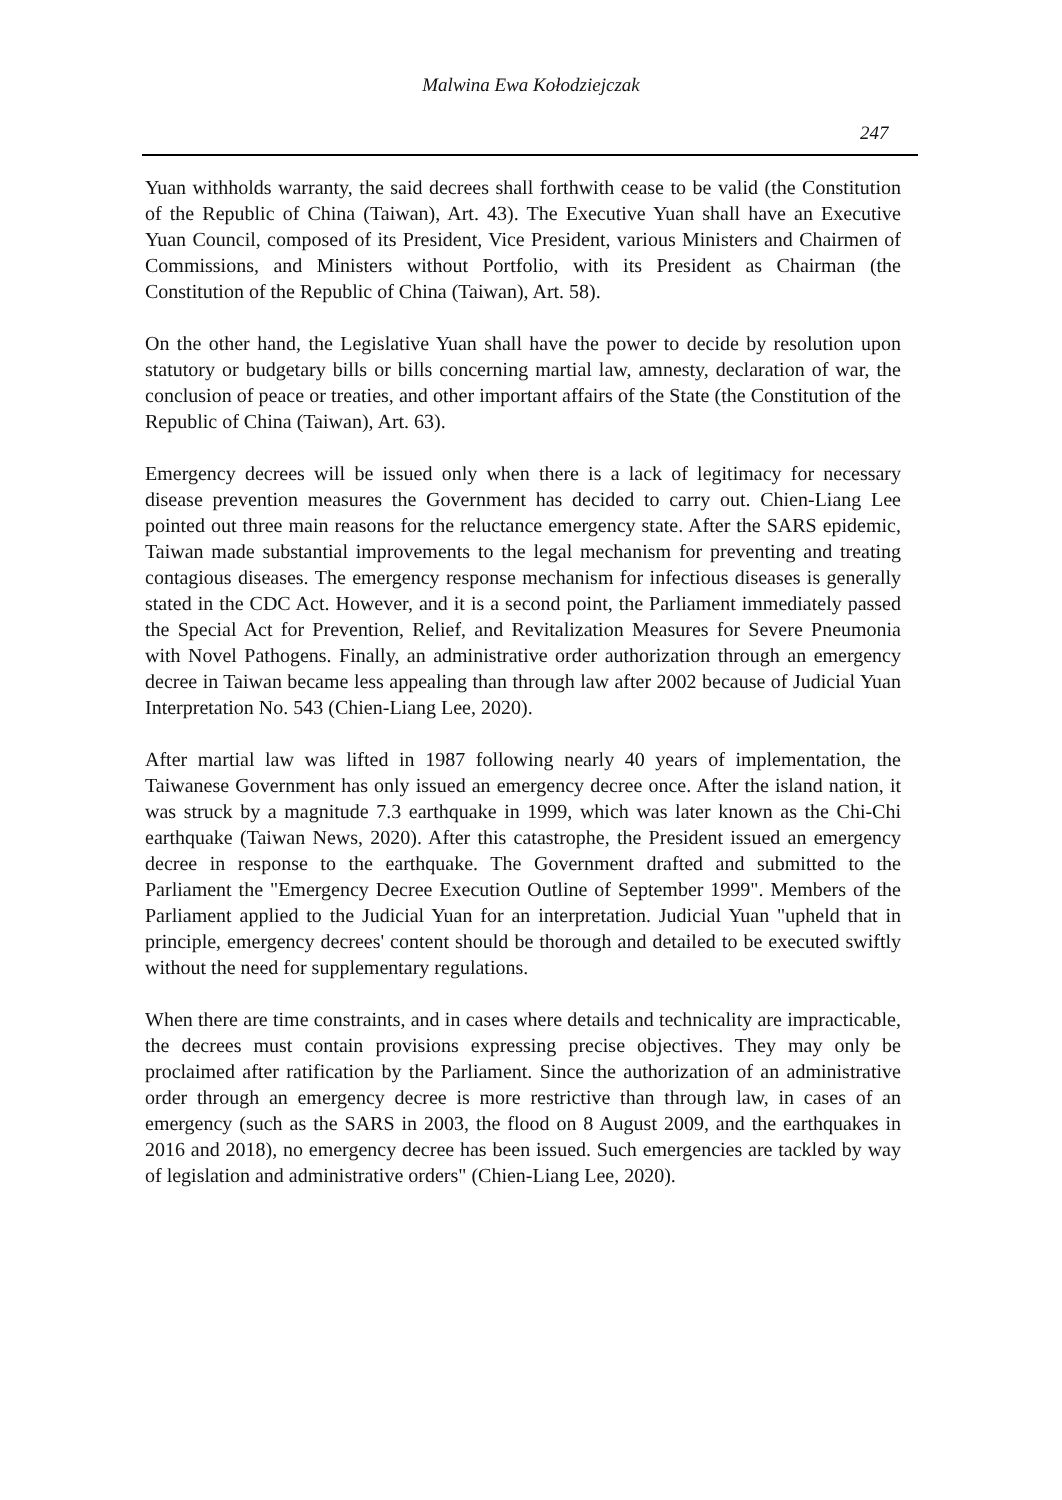Malwina Ewa Kołodziejczak
247
Yuan withholds warranty, the said decrees shall forthwith cease to be valid (the Constitution of the Republic of China (Taiwan), Art. 43). The Executive Yuan shall have an Executive Yuan Council, composed of its President, Vice President, various Ministers and Chairmen of Commissions, and Ministers without Portfolio, with its President as Chairman (the Constitution of the Republic of China (Taiwan), Art. 58).
On the other hand, the Legislative Yuan shall have the power to decide by resolution upon statutory or budgetary bills or bills concerning martial law, amnesty, declaration of war, the conclusion of peace or treaties, and other important affairs of the State (the Constitution of the Republic of China (Taiwan), Art. 63).
Emergency decrees will be issued only when there is a lack of legitimacy for necessary disease prevention measures the Government has decided to carry out. Chien-Liang Lee pointed out three main reasons for the reluctance emergency state. After the SARS epidemic, Taiwan made substantial improvements to the legal mechanism for preventing and treating contagious diseases. The emergency response mechanism for infectious diseases is generally stated in the CDC Act. However, and it is a second point, the Parliament immediately passed the Special Act for Prevention, Relief, and Revitalization Measures for Severe Pneumonia with Novel Pathogens. Finally, an administrative order authorization through an emergency decree in Taiwan became less appealing than through law after 2002 because of Judicial Yuan Interpretation No. 543 (Chien-Liang Lee, 2020).
After martial law was lifted in 1987 following nearly 40 years of implementation, the Taiwanese Government has only issued an emergency decree once. After the island nation, it was struck by a magnitude 7.3 earthquake in 1999, which was later known as the Chi-Chi earthquake (Taiwan News, 2020). After this catastrophe, the President issued an emergency decree in response to the earthquake. The Government drafted and submitted to the Parliament the "Emergency Decree Execution Outline of September 1999". Members of the Parliament applied to the Judicial Yuan for an interpretation. Judicial Yuan "upheld that in principle, emergency decrees' content should be thorough and detailed to be executed swiftly without the need for supplementary regulations.
When there are time constraints, and in cases where details and technicality are impracticable, the decrees must contain provisions expressing precise objectives. They may only be proclaimed after ratification by the Parliament. Since the authorization of an administrative order through an emergency decree is more restrictive than through law, in cases of an emergency (such as the SARS in 2003, the flood on 8 August 2009, and the earthquakes in 2016 and 2018), no emergency decree has been issued. Such emergencies are tackled by way of legislation and administrative orders" (Chien-Liang Lee, 2020).